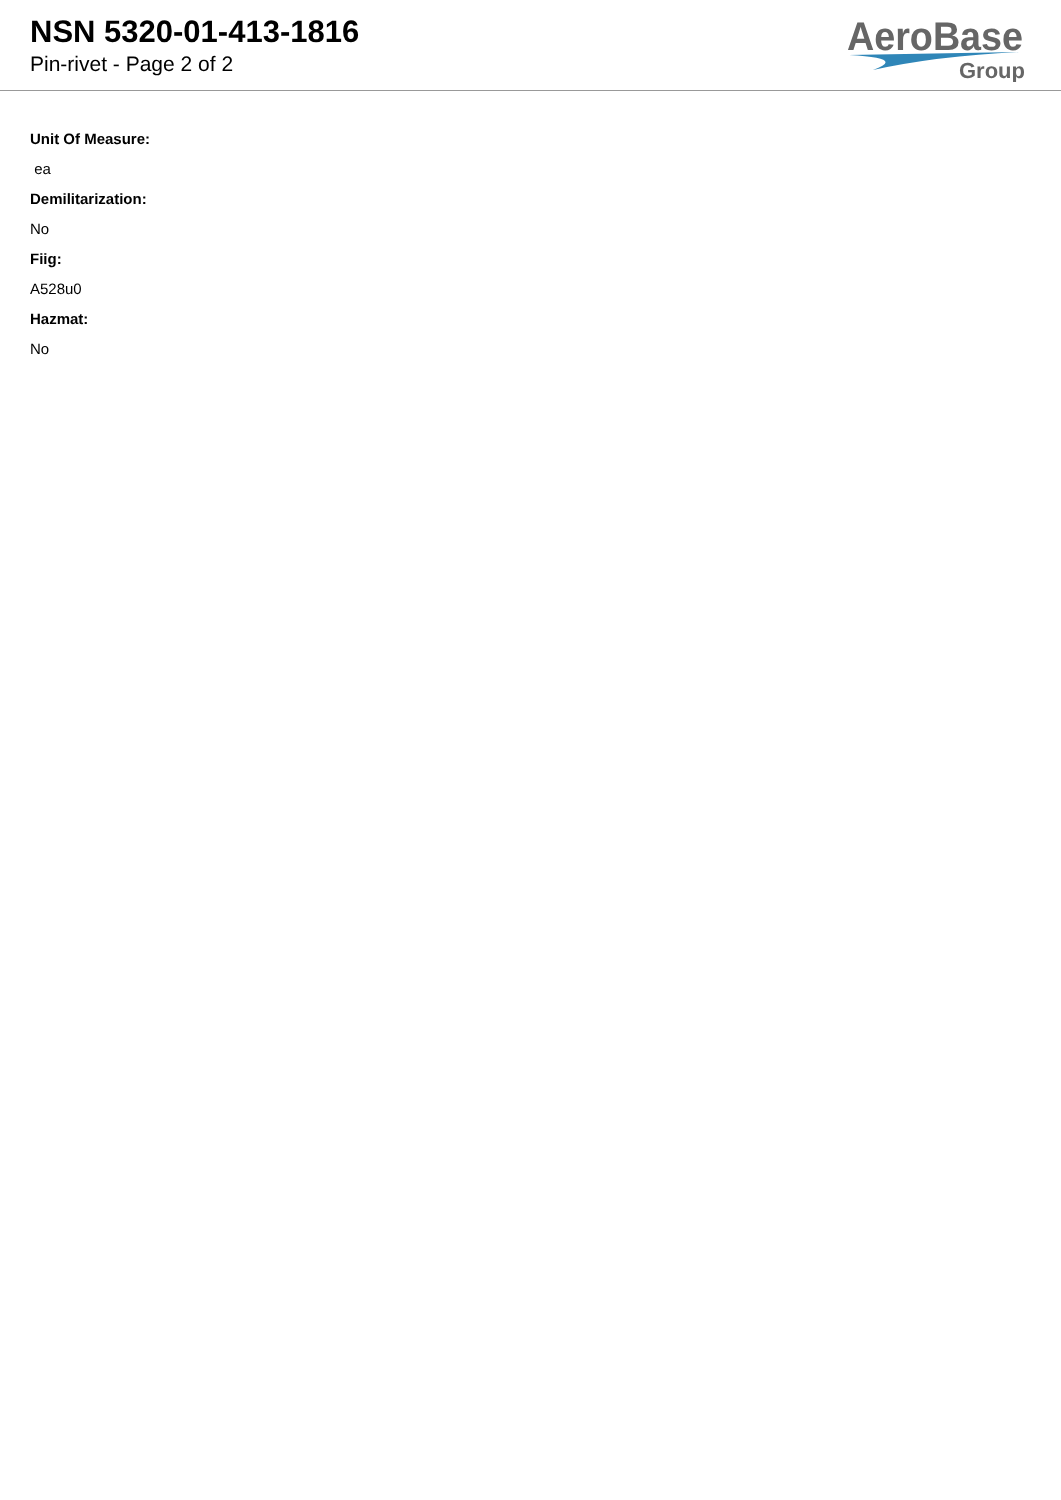NSN 5320-01-413-1816
Pin-rivet - Page 2 of 2
AeroBase
Group
Unit Of Measure:
ea
Demilitarization:
No
Fiig:
A528u0
Hazmat:
No